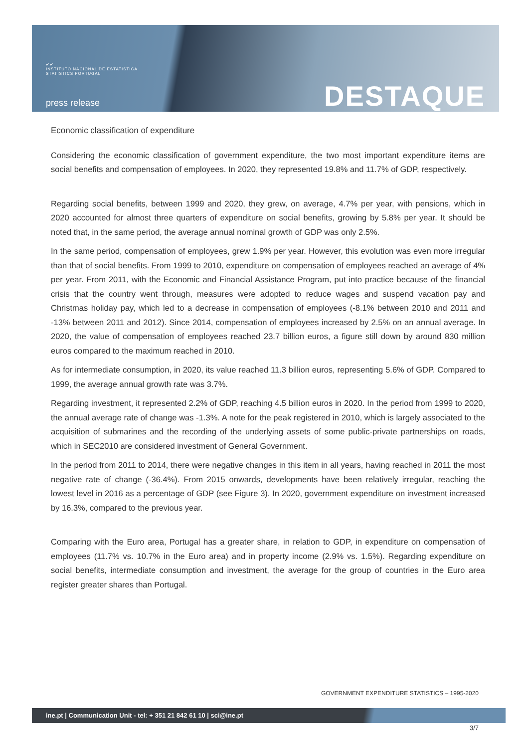✔✔
INSTITUTO NACIONAL DE ESTATÍSTICA
STATISTICS PORTUGAL
press release DESTAQUE
Economic classification of expenditure
Considering the economic classification of government expenditure, the two most important expenditure items are social benefits and compensation of employees. In 2020, they represented 19.8% and 11.7% of GDP, respectively.
Regarding social benefits, between 1999 and 2020, they grew, on average, 4.7% per year, with pensions, which in 2020 accounted for almost three quarters of expenditure on social benefits, growing by 5.8% per year. It should be noted that, in the same period, the average annual nominal growth of GDP was only 2.5%.
In the same period, compensation of employees, grew 1.9% per year. However, this evolution was even more irregular than that of social benefits. From 1999 to 2010, expenditure on compensation of employees reached an average of 4% per year. From 2011, with the Economic and Financial Assistance Program, put into practice because of the financial crisis that the country went through, measures were adopted to reduce wages and suspend vacation pay and Christmas holiday pay, which led to a decrease in compensation of employees (-8.1% between 2010 and 2011 and -13% between 2011 and 2012). Since 2014, compensation of employees increased by 2.5% on an annual average. In 2020, the value of compensation of employees reached 23.7 billion euros, a figure still down by around 830 million euros compared to the maximum reached in 2010.
As for intermediate consumption, in 2020, its value reached 11.3 billion euros, representing 5.6% of GDP. Compared to 1999, the average annual growth rate was 3.7%.
Regarding investment, it represented 2.2% of GDP, reaching 4.5 billion euros in 2020. In the period from 1999 to 2020, the annual average rate of change was -1.3%. A note for the peak registered in 2010, which is largely associated to the acquisition of submarines and the recording of the underlying assets of some public-private partnerships on roads, which in SEC2010 are considered investment of General Government.
In the period from 2011 to 2014, there were negative changes in this item in all years, having reached in 2011 the most negative rate of change (-36.4%). From 2015 onwards, developments have been relatively irregular, reaching the lowest level in 2016 as a percentage of GDP (see Figure 3). In 2020, government expenditure on investment increased by 16.3%, compared to the previous year.
Comparing with the Euro area, Portugal has a greater share, in relation to GDP, in expenditure on compensation of employees (11.7% vs. 10.7% in the Euro area) and in property income (2.9% vs. 1.5%). Regarding expenditure on social benefits, intermediate consumption and investment, the average for the group of countries in the Euro area register greater shares than Portugal.
GOVERNMENT EXPENDITURE STATISTICS – 1995-2020
ine.pt | Communication Unit - tel: + 351 21 842 61 10 | sci@ine.pt
3/7